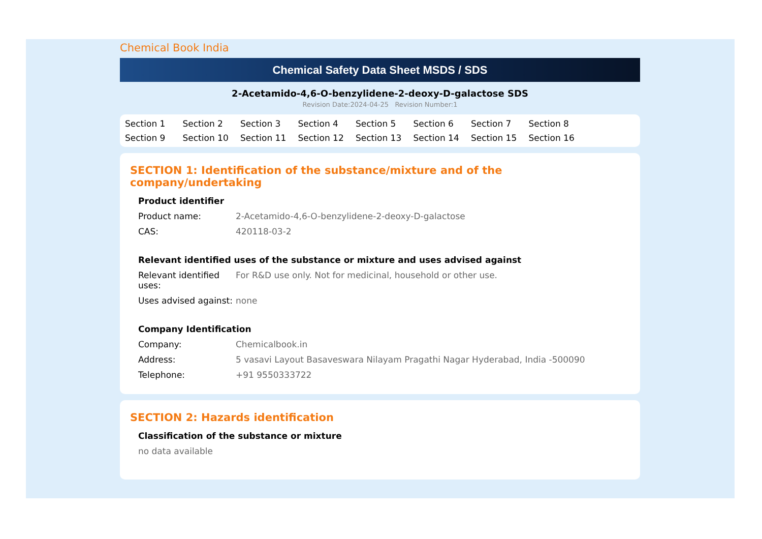Chemical Book India
Chemical Safety Data Sheet MSDS / SDS
2-Acetamido-4,6-O-benzylidene-2-deoxy-D-galactose SDS
Revision Date:2024-04-25 Revision Number:1
Section 1 Section 2 Section 3 Section 4 Section 5 Section 6 Section 7 Section 8 Section 9 Section 10 Section 11 Section 12 Section 13 Section 14 Section 15 Section 16
SECTION 1: Identification of the substance/mixture and of the company/undertaking
Product identifier
Product name: 2-Acetamido-4,6-O-benzylidene-2-deoxy-D-galactose
CAS: 420118-03-2
Relevant identified uses of the substance or mixture and uses advised against
Relevant identified uses:
For R&D use only. Not for medicinal, household or other use.
Uses advised against:
none
Company Identification
Company: Chemicalbook.in
Address: 5 vasavi Layout Basaveswara Nilayam Pragathi Nagar Hyderabad, India -500090
Telephone: +91 9550333722
SECTION 2: Hazards identification
Classification of the substance or mixture
no data available